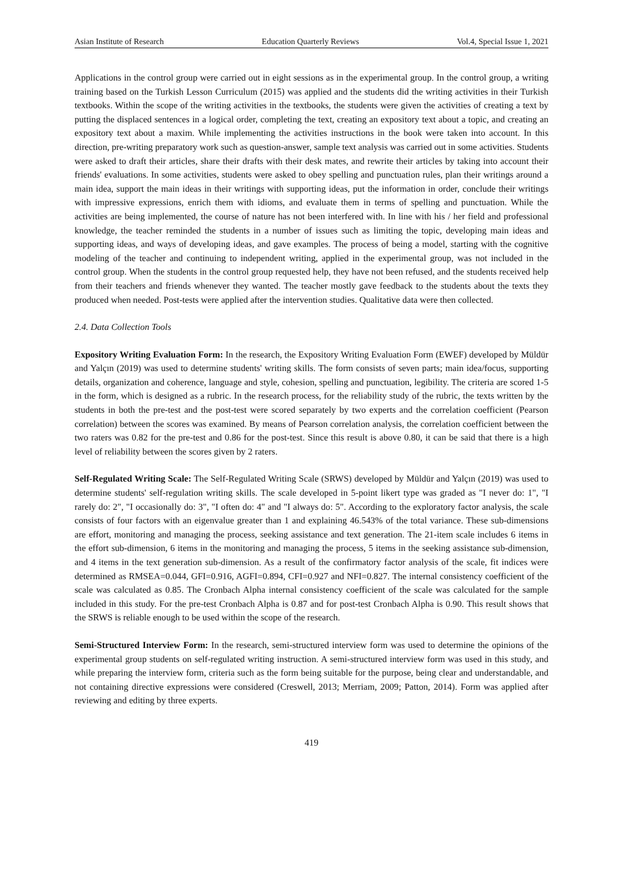Asian Institute of Research Education Quarterly Reviews Vol.4, Special Issue 1, 2021
Applications in the control group were carried out in eight sessions as in the experimental group. In the control group, a writing training based on the Turkish Lesson Curriculum (2015) was applied and the students did the writing activities in their Turkish textbooks. Within the scope of the writing activities in the textbooks, the students were given the activities of creating a text by putting the displaced sentences in a logical order, completing the text, creating an expository text about a topic, and creating an expository text about a maxim. While implementing the activities instructions in the book were taken into account. In this direction, pre-writing preparatory work such as question-answer, sample text analysis was carried out in some activities. Students were asked to draft their articles, share their drafts with their desk mates, and rewrite their articles by taking into account their friends' evaluations. In some activities, students were asked to obey spelling and punctuation rules, plan their writings around a main idea, support the main ideas in their writings with supporting ideas, put the information in order, conclude their writings with impressive expressions, enrich them with idioms, and evaluate them in terms of spelling and punctuation. While the activities are being implemented, the course of nature has not been interfered with. In line with his / her field and professional knowledge, the teacher reminded the students in a number of issues such as limiting the topic, developing main ideas and supporting ideas, and ways of developing ideas, and gave examples. The process of being a model, starting with the cognitive modeling of the teacher and continuing to independent writing, applied in the experimental group, was not included in the control group. When the students in the control group requested help, they have not been refused, and the students received help from their teachers and friends whenever they wanted. The teacher mostly gave feedback to the students about the texts they produced when needed. Post-tests were applied after the intervention studies. Qualitative data were then collected.
2.4. Data Collection Tools
Expository Writing Evaluation Form: In the research, the Expository Writing Evaluation Form (EWEF) developed by Müldür and Yalçın (2019) was used to determine students' writing skills. The form consists of seven parts; main idea/focus, supporting details, organization and coherence, language and style, cohesion, spelling and punctuation, legibility. The criteria are scored 1-5 in the form, which is designed as a rubric. In the research process, for the reliability study of the rubric, the texts written by the students in both the pre-test and the post-test were scored separately by two experts and the correlation coefficient (Pearson correlation) between the scores was examined. By means of Pearson correlation analysis, the correlation coefficient between the two raters was 0.82 for the pre-test and 0.86 for the post-test. Since this result is above 0.80, it can be said that there is a high level of reliability between the scores given by 2 raters.
Self-Regulated Writing Scale: The Self-Regulated Writing Scale (SRWS) developed by Müldür and Yalçın (2019) was used to determine students' self-regulation writing skills. The scale developed in 5-point likert type was graded as "I never do: 1", "I rarely do: 2", "I occasionally do: 3", "I often do: 4" and "I always do: 5". According to the exploratory factor analysis, the scale consists of four factors with an eigenvalue greater than 1 and explaining 46.543% of the total variance. These sub-dimensions are effort, monitoring and managing the process, seeking assistance and text generation. The 21-item scale includes 6 items in the effort sub-dimension, 6 items in the monitoring and managing the process, 5 items in the seeking assistance sub-dimension, and 4 items in the text generation sub-dimension. As a result of the confirmatory factor analysis of the scale, fit indices were determined as RMSEA=0.044, GFI=0.916, AGFI=0.894, CFI=0.927 and NFI=0.827. The internal consistency coefficient of the scale was calculated as 0.85. The Cronbach Alpha internal consistency coefficient of the scale was calculated for the sample included in this study. For the pre-test Cronbach Alpha is 0.87 and for post-test Cronbach Alpha is 0.90. This result shows that the SRWS is reliable enough to be used within the scope of the research.
Semi-Structured Interview Form: In the research, semi-structured interview form was used to determine the opinions of the experimental group students on self-regulated writing instruction. A semi-structured interview form was used in this study, and while preparing the interview form, criteria such as the form being suitable for the purpose, being clear and understandable, and not containing directive expressions were considered (Creswell, 2013; Merriam, 2009; Patton, 2014). Form was applied after reviewing and editing by three experts.
419